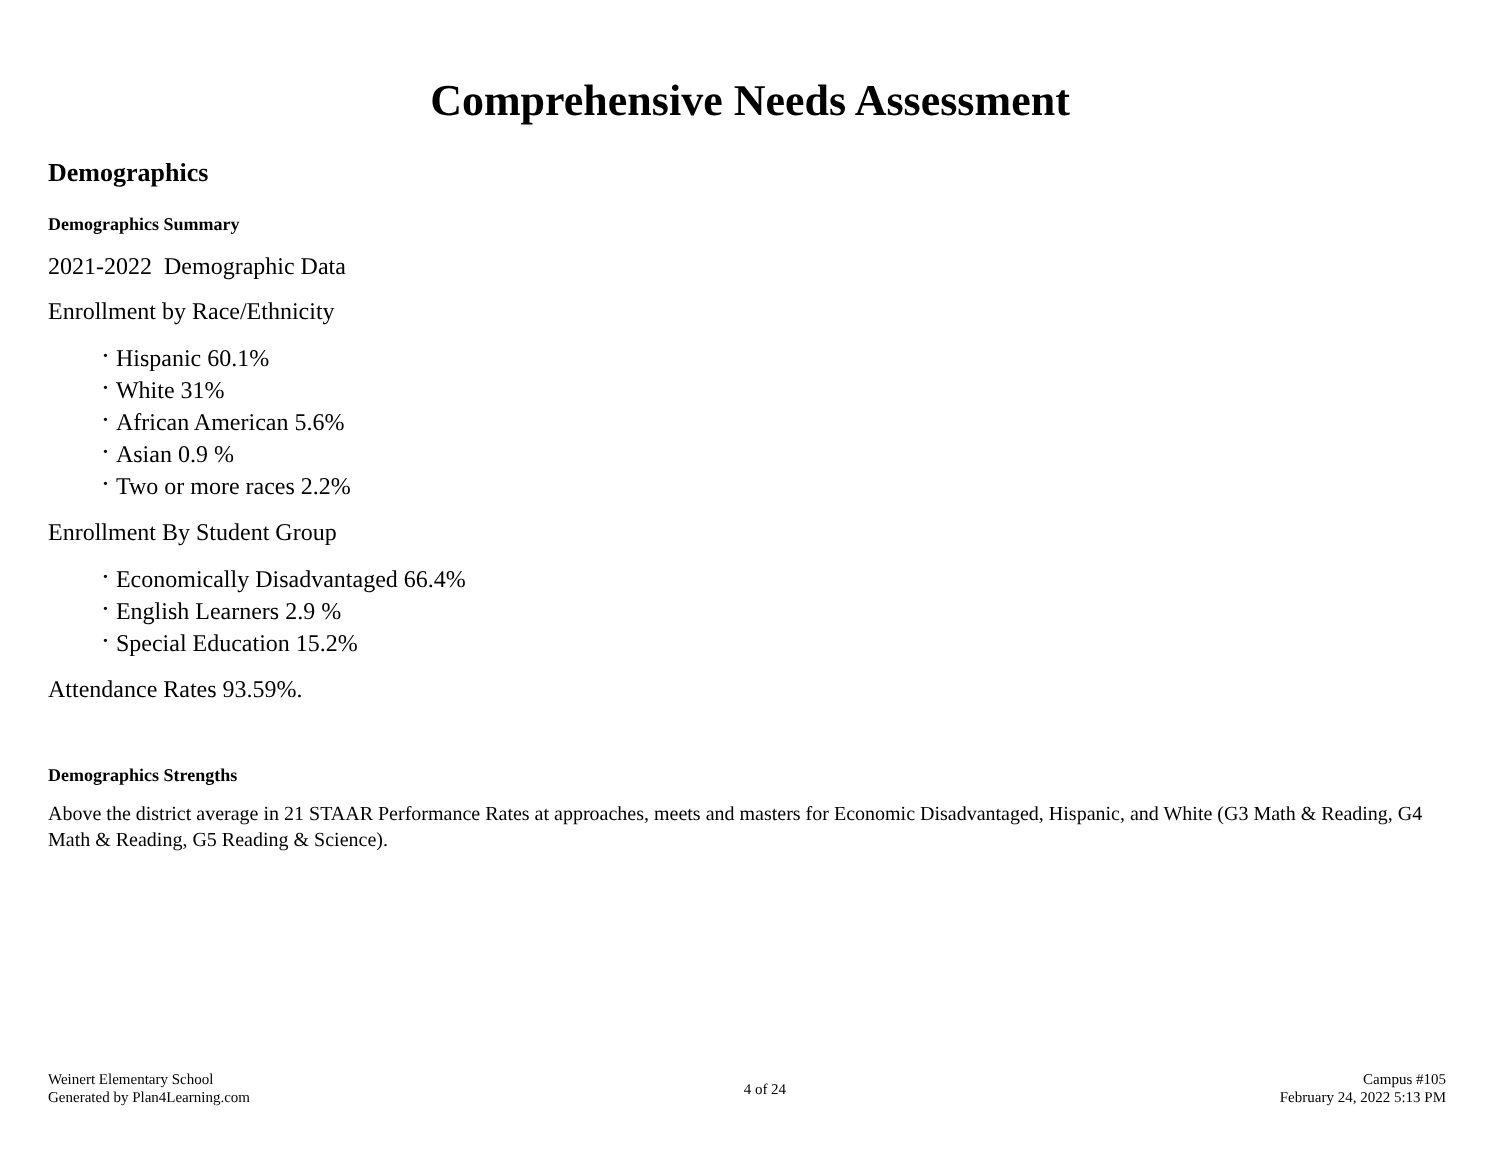Comprehensive Needs Assessment
Demographics
Demographics Summary
2021-2022 Demographic Data
Enrollment by Race/Ethnicity
• Hispanic 60.1%
• White 31%
• African American 5.6%
• Asian 0.9 %
• Two or more races 2.2%
Enrollment By Student Group
• Economically Disadvantaged 66.4%
• English Learners 2.9 %
• Special Education 15.2%
Attendance Rates 93.59%.
Demographics Strengths
Above the district average in 21 STAAR Performance Rates at approaches, meets and masters for Economic Disadvantaged, Hispanic, and White (G3 Math & Reading, G4 Math & Reading, G5 Reading & Science).
Weinert Elementary School
Generated by Plan4Learning.com
4 of 24
Campus #105
February 24, 2022 5:13 PM